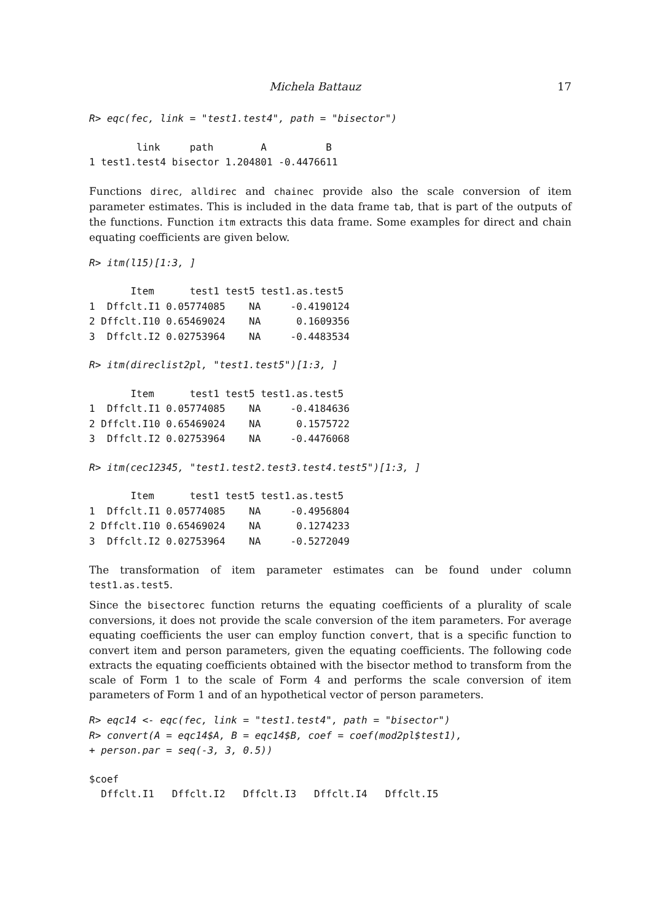Michela Battauz 17
R> eqc(fec, link = "test1.test4", path = "bisector")
        link     path        A          B
1 test1.test4 bisector 1.204801 -0.4476611
Functions direc, alldirec and chainec provide also the scale conversion of item parameter estimates. This is included in the data frame tab, that is part of the outputs of the functions. Function itm extracts this data frame. Some examples for direct and chain equating coefficients are given below.
R> itm(l15)[1:3, ]
       Item      test1 test5 test1.as.test5
1  Dffclt.I1 0.05774085    NA     -0.4190124
2 Dffclt.I10 0.65469024    NA      0.1609356
3  Dffclt.I2 0.02753964    NA     -0.4483534
R> itm(direclist2pl, "test1.test5")[1:3, ]
       Item      test1 test5 test1.as.test5
1  Dffclt.I1 0.05774085    NA     -0.4184636
2 Dffclt.I10 0.65469024    NA      0.1575722
3  Dffclt.I2 0.02753964    NA     -0.4476068
R> itm(cec12345, "test1.test2.test3.test4.test5")[1:3, ]
       Item      test1 test5 test1.as.test5
1  Dffclt.I1 0.05774085    NA     -0.4956804
2 Dffclt.I10 0.65469024    NA      0.1274233
3  Dffclt.I2 0.02753964    NA     -0.5272049
The transformation of item parameter estimates can be found under column test1.as.test5.
Since the bisectorec function returns the equating coefficients of a plurality of scale conversions, it does not provide the scale conversion of the item parameters. For average equating coefficients the user can employ function convert, that is a specific function to convert item and person parameters, given the equating coefficients. The following code extracts the equating coefficients obtained with the bisector method to transform from the scale of Form 1 to the scale of Form 4 and performs the scale conversion of item parameters of Form 1 and of an hypothetical vector of person parameters.
R> eqc14 <- eqc(fec, link = "test1.test4", path = "bisector")
R> convert(A = eqc14$A, B = eqc14$B, coef = coef(mod2pl$test1),
+ person.par = seq(-3, 3, 0.5))
$coef
  Dffclt.I1   Dffclt.I2   Dffclt.I3   Dffclt.I4   Dffclt.I5